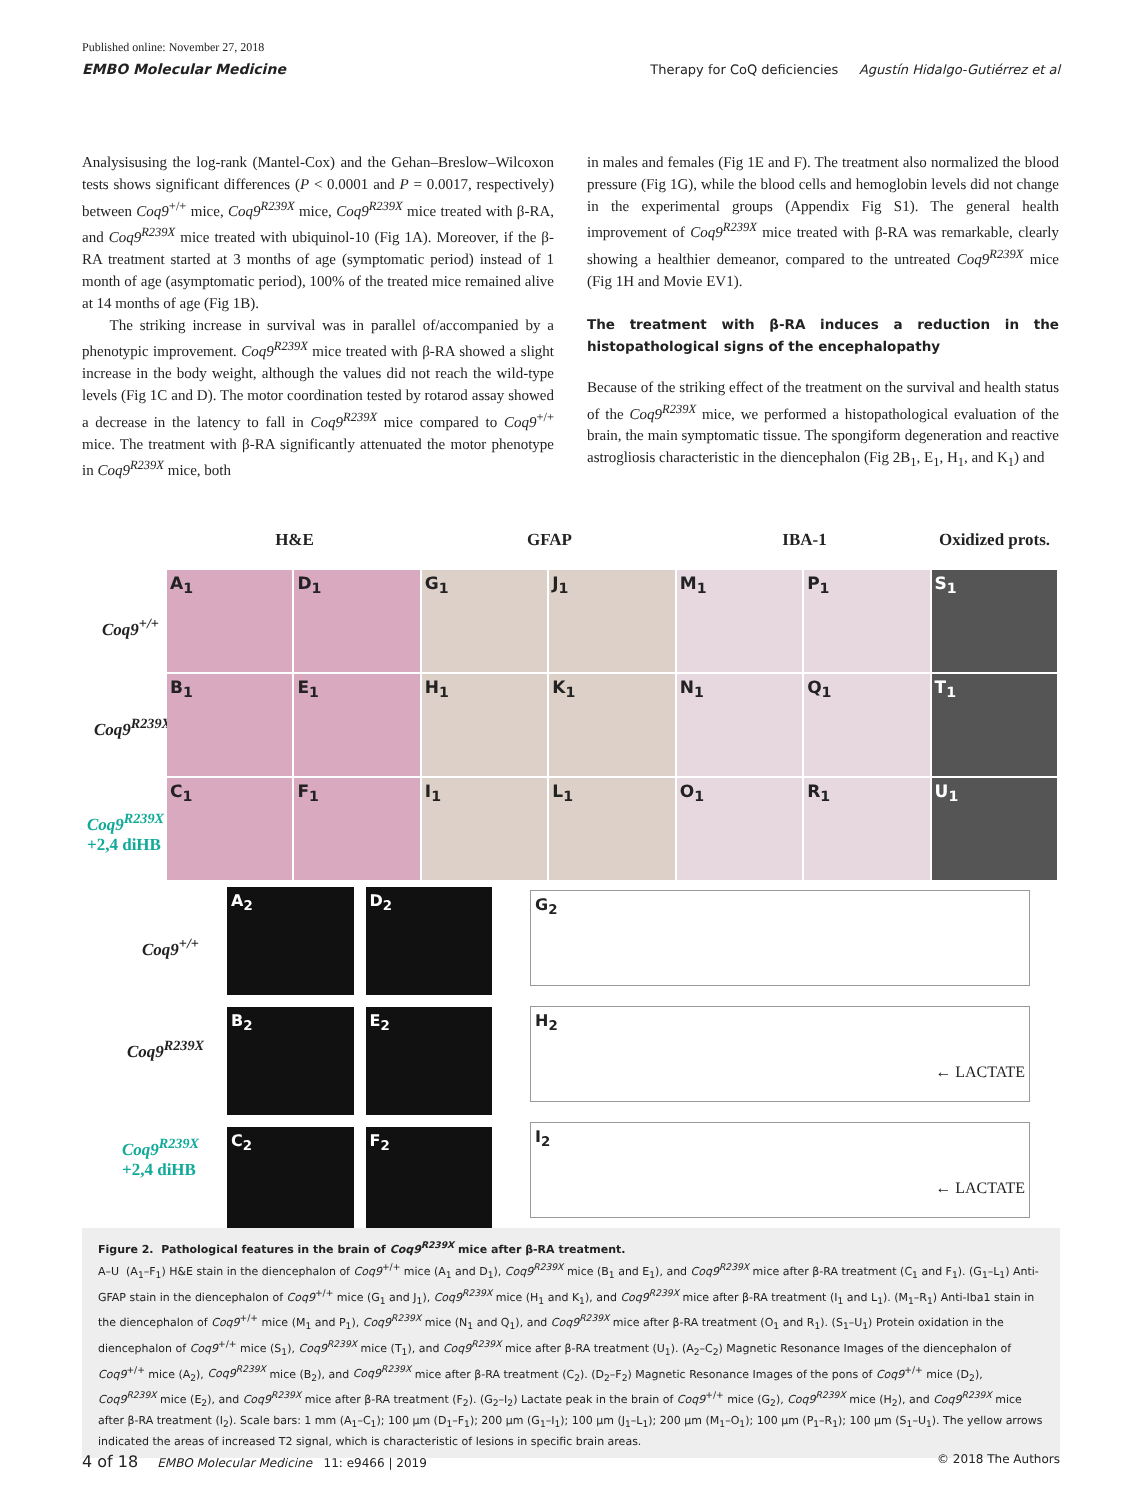Published online: November 27, 2018
EMBO Molecular Medicine
Therapy for CoQ deficiencies Agustín Hidalgo-Gutiérrez et al
Analysisusing the log-rank (Mantel-Cox) and the Gehan–Breslow–Wilcoxon tests shows significant differences (P < 0.0001 and P = 0.0017, respectively) between Coq9<sup>+/+</sup> mice, Coq9<sup>R239X</sup> mice, Coq9<sup>R239X</sup> mice treated with β-RA, and Coq9<sup>R239X</sup> mice treated with ubiquinol-10 (Fig 1A). Moreover, if the β-RA treatment started at 3 months of age (symptomatic period) instead of 1 month of age (asymptomatic period), 100% of the treated mice remained alive at 14 months of age (Fig 1B).
The striking increase in survival was in parallel of/accompanied by a phenotypic improvement. Coq9<sup>R239X</sup> mice treated with β-RA showed a slight increase in the body weight, although the values did not reach the wild-type levels (Fig 1C and D). The motor coordination tested by rotarod assay showed a decrease in the latency to fall in Coq9<sup>R239X</sup> mice compared to Coq9<sup>+/+</sup> mice. The treatment with β-RA significantly attenuated the motor phenotype in Coq9<sup>R239X</sup> mice, both
in males and females (Fig 1E and F). The treatment also normalized the blood pressure (Fig 1G), while the blood cells and hemoglobin levels did not change in the experimental groups (Appendix Fig S1). The general health improvement of Coq9<sup>R239X</sup> mice treated with β-RA was remarkable, clearly showing a healthier demeanor, compared to the untreated Coq9<sup>R239X</sup> mice (Fig 1H and Movie EV1).
The treatment with β-RA induces a reduction in the histopathological signs of the encephalopathy
Because of the striking effect of the treatment on the survival and health status of the Coq9<sup>R239X</sup> mice, we performed a histopathological evaluation of the brain, the main symptomatic tissue. The spongiform degeneration and reactive astrogliosis characteristic in the diencephalon (Fig 2B<sub>1</sub>, E<sub>1</sub>, H<sub>1</sub>, and K<sub>1</sub>) and
H&E GFAP IBA-1 Oxidized prots.
Coq9<sup>+/+</sup>
Coq9<sup>R239X</sup>
Coq9<sup>R239X</sup>
+2,4 diHB
A<sub>1</sub>
D<sub>1</sub>
G<sub>1</sub>
J<sub>1</sub>
M<sub>1</sub>
P<sub>1</sub>
S<sub>1</sub>
B<sub>1</sub>
E<sub>1</sub>
H<sub>1</sub>
K<sub>1</sub>
N<sub>1</sub>
Q<sub>1</sub>
T<sub>1</sub>
C<sub>1</sub>
F<sub>1</sub>
I<sub>1</sub>
L<sub>1</sub>
O<sub>1</sub>
R<sub>1</sub>
U<sub>1</sub>
Coq9<sup>+/+</sup>
Coq9<sup>R239X</sup>
Coq9<sup>R239X</sup>
+2,4 diHB
A<sub>2</sub>
D<sub>2</sub>
B<sub>2</sub>
E<sub>2</sub>
C<sub>2</sub>
F<sub>2</sub>
G<sub>2</sub>
H<sub>2</sub>
← LACTATE
I<sub>2</sub>
← LACTATE
Figure 2. Pathological features in the brain of Coq9<sup>R239X</sup> mice after β-RA treatment.
A–U (A<sub>1</sub>–F<sub>1</sub>) H&E stain in the diencephalon of Coq9<sup>+/+</sup> mice (A<sub>1</sub> and D<sub>1</sub>), Coq9<sup>R239X</sup> mice (B<sub>1</sub> and E<sub>1</sub>), and Coq9<sup>R239X</sup> mice after β-RA treatment (C<sub>1</sub> and F<sub>1</sub>). (G<sub>1</sub>–L<sub>1</sub>) Anti-GFAP stain in the diencephalon of Coq9<sup>+/+</sup> mice (G<sub>1</sub> and J<sub>1</sub>), Coq9<sup>R239X</sup> mice (H<sub>1</sub> and K<sub>1</sub>), and Coq9<sup>R239X</sup> mice after β-RA treatment (I<sub>1</sub> and L<sub>1</sub>). (M<sub>1</sub>–R<sub>1</sub>) Anti-Iba1 stain in the diencephalon of Coq9<sup>+/+</sup> mice (M<sub>1</sub> and P<sub>1</sub>), Coq9<sup>R239X</sup> mice (N<sub>1</sub> and Q<sub>1</sub>), and Coq9<sup>R239X</sup> mice after β-RA treatment (O<sub>1</sub> and R<sub>1</sub>). (S<sub>1</sub>–U<sub>1</sub>) Protein oxidation in the diencephalon of Coq9<sup>+/+</sup> mice (S<sub>1</sub>), Coq9<sup>R239X</sup> mice (T<sub>1</sub>), and Coq9<sup>R239X</sup> mice after β-RA treatment (U<sub>1</sub>). (A<sub>2</sub>–C<sub>2</sub>) Magnetic Resonance Images of the diencephalon of Coq9<sup>+/+</sup> mice (A<sub>2</sub>), Coq9<sup>R239X</sup> mice (B<sub>2</sub>), and Coq9<sup>R239X</sup> mice after β-RA treatment (C<sub>2</sub>). (D<sub>2</sub>–F<sub>2</sub>) Magnetic Resonance Images of the pons of Coq9<sup>+/+</sup> mice (D<sub>2</sub>), Coq9<sup>R239X</sup> mice (E<sub>2</sub>), and Coq9<sup>R239X</sup> mice after β-RA treatment (F<sub>2</sub>). (G<sub>2</sub>–I<sub>2</sub>) Lactate peak in the brain of Coq9<sup>+/+</sup> mice (G<sub>2</sub>), Coq9<sup>R239X</sup> mice (H<sub>2</sub>), and Coq9<sup>R239X</sup> mice after β-RA treatment (I<sub>2</sub>). Scale bars: 1 mm (A<sub>1</sub>–C<sub>1</sub>); 100 μm (D<sub>1</sub>–F<sub>1</sub>); 200 μm (G<sub>1</sub>–I<sub>1</sub>); 100 μm (J<sub>1</sub>–L<sub>1</sub>); 200 μm (M<sub>1</sub>–O<sub>1</sub>); 100 μm (P<sub>1</sub>–R<sub>1</sub>); 100 μm (S<sub>1</sub>–U<sub>1</sub>). The yellow arrows indicated the areas of increased T2 signal, which is characteristic of lesions in specific brain areas.
4 of 18 EMBO Molecular Medicine 11: e9466 | 2019 © 2018 The Authors